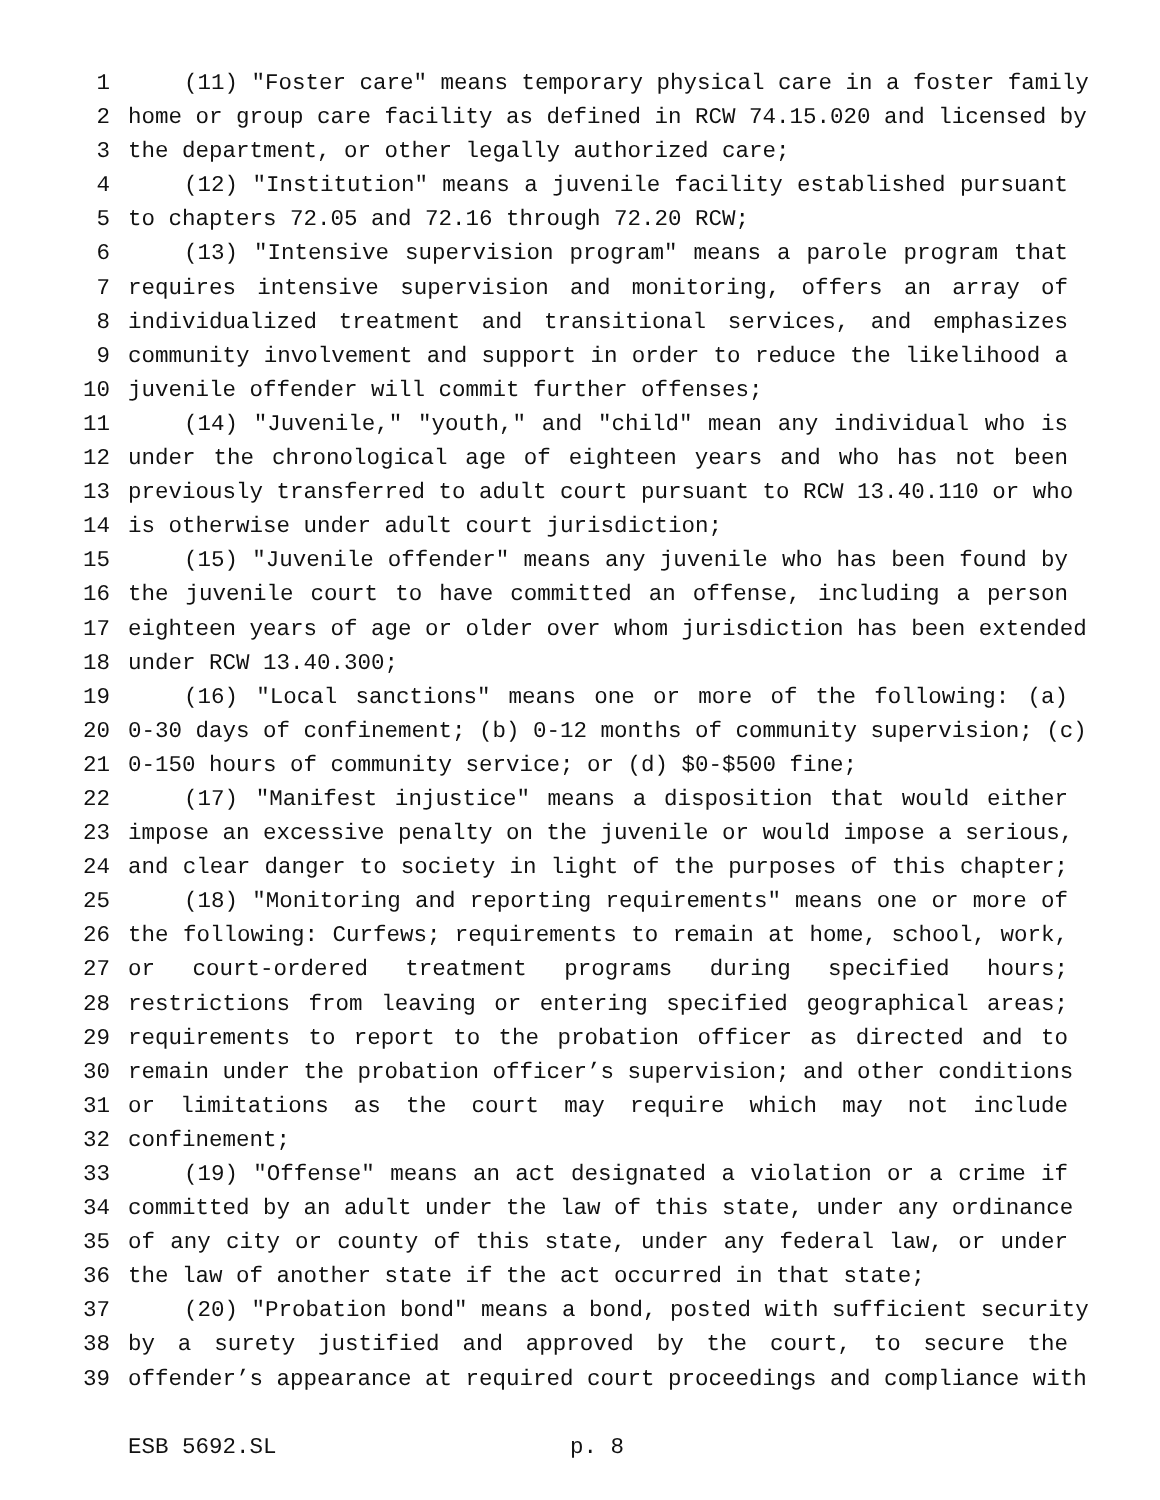1 (11) "Foster care" means temporary physical care in a foster family
2 home or group care facility as defined in RCW 74.15.020 and licensed by
3 the department, or other legally authorized care;
4 (12) "Institution" means a juvenile facility established pursuant
5 to chapters 72.05 and 72.16 through 72.20 RCW;
6 (13) "Intensive supervision program" means a parole program that
7 requires intensive supervision and monitoring, offers an array of
8 individualized treatment and transitional services, and emphasizes
9 community involvement and support in order to reduce the likelihood a
10 juvenile offender will commit further offenses;
11 (14) "Juvenile," "youth," and "child" mean any individual who is
12 under the chronological age of eighteen years and who has not been
13 previously transferred to adult court pursuant to RCW 13.40.110 or who
14 is otherwise under adult court jurisdiction;
15 (15) "Juvenile offender" means any juvenile who has been found by
16 the juvenile court to have committed an offense, including a person
17 eighteen years of age or older over whom jurisdiction has been extended
18 under RCW 13.40.300;
19 (16) "Local sanctions" means one or more of the following: (a)
20 0-30 days of confinement; (b) 0-12 months of community supervision; (c)
21 0-150 hours of community service; or (d) $0-$500 fine;
22 (17) "Manifest injustice" means a disposition that would either
23 impose an excessive penalty on the juvenile or would impose a serious,
24 and clear danger to society in light of the purposes of this chapter;
25 (18) "Monitoring and reporting requirements" means one or more of
26 the following: Curfews; requirements to remain at home, school, work,
27 or court-ordered treatment programs during specified hours;
28 restrictions from leaving or entering specified geographical areas;
29 requirements to report to the probation officer as directed and to
30 remain under the probation officer’s supervision; and other conditions
31 or limitations as the court may require which may not include
32 confinement;
33 (19) "Offense" means an act designated a violation or a crime if
34 committed by an adult under the law of this state, under any ordinance
35 of any city or county of this state, under any federal law, or under
36 the law of another state if the act occurred in that state;
37 (20) "Probation bond" means a bond, posted with sufficient security
38 by a surety justified and approved by the court, to secure the
39 offender’s appearance at required court proceedings and compliance with
ESB 5692.SL p. 8